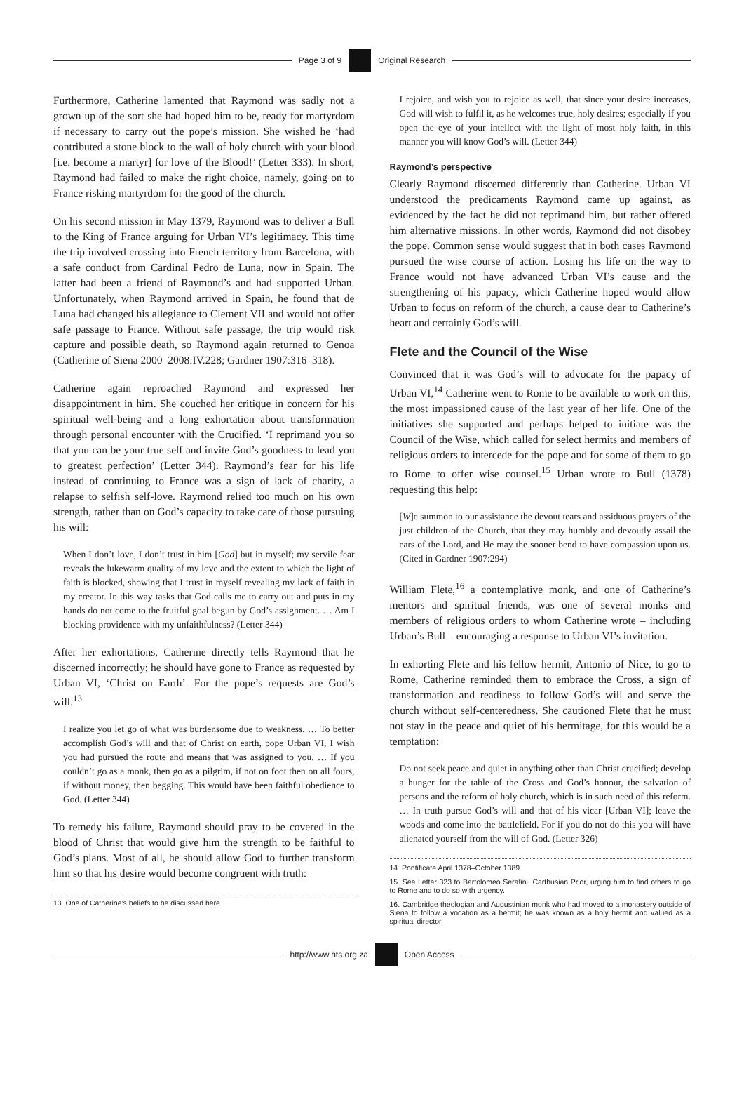Page 3 of 9 Original Research
Furthermore, Catherine lamented that Raymond was sadly not a grown up of the sort she had hoped him to be, ready for martyrdom if necessary to carry out the pope’s mission. She wished he ‘had contributed a stone block to the wall of holy church with your blood [i.e. become a martyr] for love of the Blood!’ (Letter 333). In short, Raymond had failed to make the right choice, namely, going on to France risking martyrdom for the good of the church.
On his second mission in May 1379, Raymond was to deliver a Bull to the King of France arguing for Urban VI’s legitimacy. This time the trip involved crossing into French territory from Barcelona, with a safe conduct from Cardinal Pedro de Luna, now in Spain. The latter had been a friend of Raymond’s and had supported Urban. Unfortunately, when Raymond arrived in Spain, he found that de Luna had changed his allegiance to Clement VII and would not offer safe passage to France. Without safe passage, the trip would risk capture and possible death, so Raymond again returned to Genoa (Catherine of Siena 2000–2008:IV.228; Gardner 1907:316–318).
Catherine again reproached Raymond and expressed her disappointment in him. She couched her critique in concern for his spiritual well-being and a long exhortation about transformation through personal encounter with the Crucified. ‘I reprimand you so that you can be your true self and invite God’s goodness to lead you to greatest perfection’ (Letter 344). Raymond’s fear for his life instead of continuing to France was a sign of lack of charity, a relapse to selfish self-love. Raymond relied too much on his own strength, rather than on God’s capacity to take care of those pursuing his will:
When I don’t love, I don’t trust in him [God] but in myself; my servile fear reveals the lukewarm quality of my love and the extent to which the light of faith is blocked, showing that I trust in myself revealing my lack of faith in my creator. In this way tasks that God calls me to carry out and puts in my hands do not come to the fruitful goal begun by God’s assignment. … Am I blocking providence with my unfaithfulness? (Letter 344)
After her exhortations, Catherine directly tells Raymond that he discerned incorrectly; he should have gone to France as requested by Urban VI, ‘Christ on Earth’. For the pope’s requests are God’s will.<sup>13</sup>
I realize you let go of what was burdensome due to weakness. … To better accomplish God’s will and that of Christ on earth, pope Urban VI, I wish you had pursued the route and means that was assigned to you. … If you couldn’t go as a monk, then go as a pilgrim, if not on foot then on all fours, if without money, then begging. This would have been faithful obedience to God. (Letter 344)
To remedy his failure, Raymond should pray to be covered in the blood of Christ that would give him the strength to be faithful to God’s plans. Most of all, he should allow God to further transform him so that his desire would become congruent with truth:
13. One of Catherine’s beliefs to be discussed here.
I rejoice, and wish you to rejoice as well, that since your desire increases, God will wish to fulfil it, as he welcomes true, holy desires; especially if you open the eye of your intellect with the light of most holy faith, in this manner you will know God’s will. (Letter 344)
Raymond’s perspective
Clearly Raymond discerned differently than Catherine. Urban VI understood the predicaments Raymond came up against, as evidenced by the fact he did not reprimand him, but rather offered him alternative missions. In other words, Raymond did not disobey the pope. Common sense would suggest that in both cases Raymond pursued the wise course of action. Losing his life on the way to France would not have advanced Urban VI’s cause and the strengthening of his papacy, which Catherine hoped would allow Urban to focus on reform of the church, a cause dear to Catherine’s heart and certainly God’s will.
Flete and the Council of the Wise
Convinced that it was God’s will to advocate for the papacy of Urban VI,<sup>14</sup> Catherine went to Rome to be available to work on this, the most impassioned cause of the last year of her life. One of the initiatives she supported and perhaps helped to initiate was the Council of the Wise, which called for select hermits and members of religious orders to intercede for the pope and for some of them to go to Rome to offer wise counsel.<sup>15</sup> Urban wrote to Bull (1378) requesting this help:
[W]e summon to our assistance the devout tears and assiduous prayers of the just children of the Church, that they may humbly and devoutly assail the ears of the Lord, and He may the sooner bend to have compassion upon us. (Cited in Gardner 1907:294)
William Flete,<sup>16</sup> a contemplative monk, and one of Catherine’s mentors and spiritual friends, was one of several monks and members of religious orders to whom Catherine wrote – including Urban’s Bull – encouraging a response to Urban VI’s invitation.
In exhorting Flete and his fellow hermit, Antonio of Nice, to go to Rome, Catherine reminded them to embrace the Cross, a sign of transformation and readiness to follow God’s will and serve the church without self-centeredness. She cautioned Flete that he must not stay in the peace and quiet of his hermitage, for this would be a temptation:
Do not seek peace and quiet in anything other than Christ crucified; develop a hunger for the table of the Cross and God’s honour, the salvation of persons and the reform of holy church, which is in such need of this reform. … In truth pursue God’s will and that of his vicar [Urban VI]; leave the woods and come into the battlefield. For if you do not do this you will have alienated yourself from the will of God. (Letter 326)
14. Pontificate April 1378–October 1389.
15. See Letter 323 to Bartolomeo Serafini, Carthusian Prior, urging him to find others to go to Rome and to do so with urgency.
16. Cambridge theologian and Augustinian monk who had moved to a monastery outside of Siena to follow a vocation as a hermit; he was known as a holy hermit and valued as a spiritual director.
http://www.hts.org.za Open Access